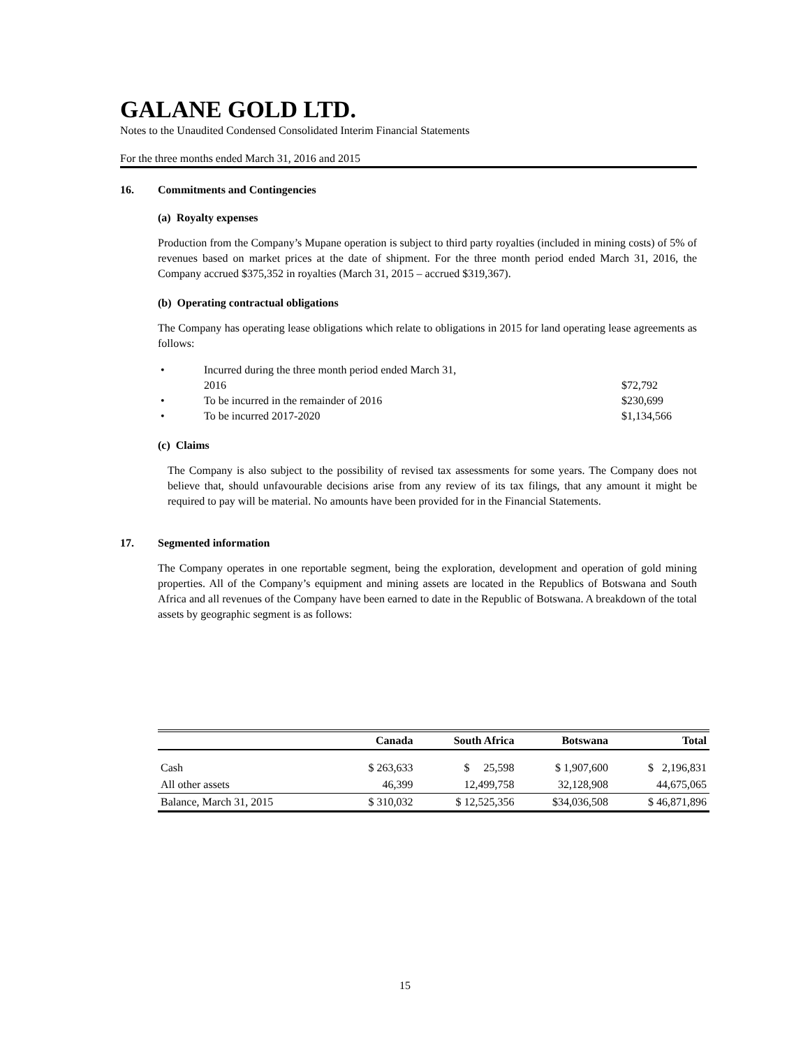GALANE GOLD LTD.
Notes to the Unaudited Condensed Consolidated Interim Financial Statements
For the three months ended March 31, 2016 and 2015
16. Commitments and Contingencies
(a) Royalty expenses
Production from the Company’s Mupane operation is subject to third party royalties (included in mining costs) of 5% of revenues based on market prices at the date of shipment. For the three month period ended March 31, 2016, the Company accrued $375,352 in royalties (March 31, 2015 – accrued $319,367).
(b) Operating contractual obligations
The Company has operating lease obligations which relate to obligations in 2015 for land operating lease agreements as follows:
• Incurred during the three month period ended March 31,
2016
$72,792
• To be incurred in the remainder of 2016 $230,699
• To be incurred 2017-2020 $1,134,566
(c) Claims
The Company is also subject to the possibility of revised tax assessments for some years. The Company does not believe that, should unfavourable decisions arise from any review of its tax filings, that any amount it might be required to pay will be material. No amounts have been provided for in the Financial Statements.
17. Segmented information
The Company operates in one reportable segment, being the exploration, development and operation of gold mining properties. All of the Company’s equipment and mining assets are located in the Republics of Botswana and South Africa and all revenues of the Company have been earned to date in the Republic of Botswana. A breakdown of the total assets by geographic segment is as follows:
| | Canada | South Africa | Botswana | Total |
| --- | --- | --- | --- | --- |
| Cash | $ 263,633 | $ 25,598 | $ 1,907,600 | $ 2,196,831 |
| All other assets | 46,399 | 12,499,758 | 32,128,908 | 44,675,065 |
| Balance, March 31, 2015 | $ 310,032 | $ 12,525,356 | $34,036,508 | $ 46,871,896 |
15